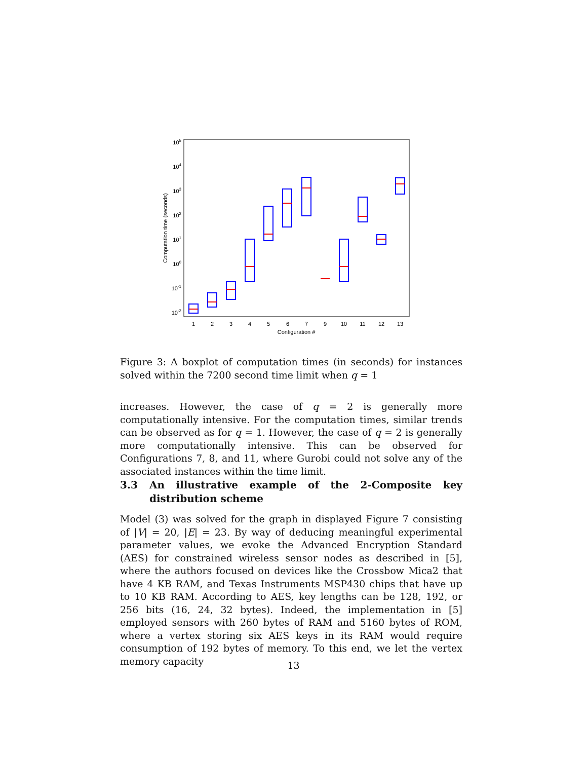105
104
103
102
101
100
10-1
10-2
Computation time (seconds)
1
2
3
4
5
6
7
9
10
11
12
13
Configuration #
Figure 3: A boxplot of computation times (in seconds) for instances solved within the 7200 second time limit when q = 1
increases. However, the case of q = 2 is generally more computationally intensive. For the computation times, similar trends can be observed as for q = 1. However, the case of q = 2 is generally more computationally intensive. This can be observed for Configurations 7, 8, and 11, where Gurobi could not solve any of the associated instances within the time limit.
3.3 An illustrative example of the 2-Composite key distribution scheme
Model (3) was solved for the graph in displayed Figure 7 consisting of |V| = 20, |E| = 23. By way of deducing meaningful experimental parameter values, we evoke the Advanced Encryption Standard (AES) for constrained wireless sensor nodes as described in [5], where the authors focused on devices like the Crossbow Mica2 that have 4 KB RAM, and Texas Instruments MSP430 chips that have up to 10 KB RAM. According to AES, key lengths can be 128, 192, or 256 bits (16, 24, 32 bytes). Indeed, the implementation in [5] employed sensors with 260 bytes of RAM and 5160 bytes of ROM, where a vertex storing six AES keys in its RAM would require consumption of 192 bytes of memory. To this end, we let the vertex memory capacity
13